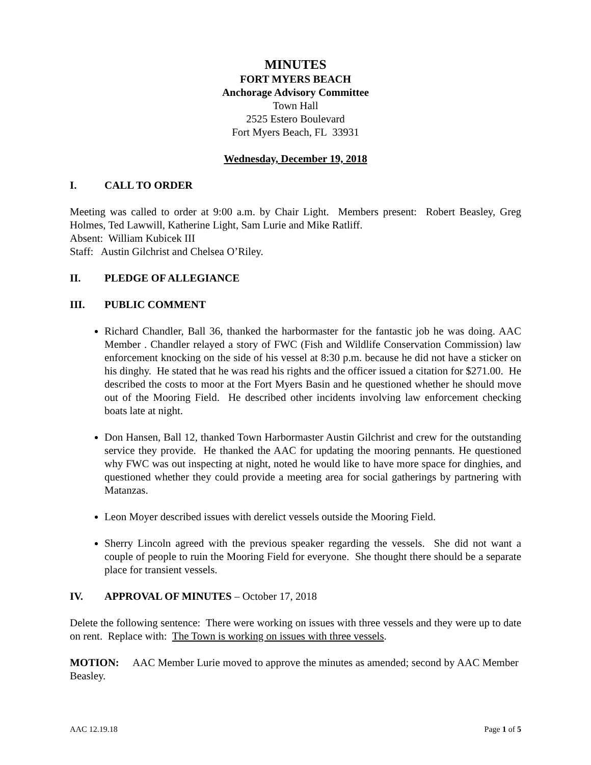MINUTES
FORT MYERS BEACH
Anchorage Advisory Committee
Town Hall
2525 Estero Boulevard
Fort Myers Beach, FL 33931
Wednesday, December 19, 2018
I. CALL TO ORDER
Meeting was called to order at 9:00 a.m. by Chair Light. Members present: Robert Beasley, Greg Holmes, Ted Lawwill, Katherine Light, Sam Lurie and Mike Ratliff.
Absent: William Kubicek III
Staff: Austin Gilchrist and Chelsea O’Riley.
II. PLEDGE OF ALLEGIANCE
III. PUBLIC COMMENT
Richard Chandler, Ball 36, thanked the harbormaster for the fantastic job he was doing. AAC Member . Chandler relayed a story of FWC (Fish and Wildlife Conservation Commission) law enforcement knocking on the side of his vessel at 8:30 p.m. because he did not have a sticker on his dinghy. He stated that he was read his rights and the officer issued a citation for $271.00. He described the costs to moor at the Fort Myers Basin and he questioned whether he should move out of the Mooring Field. He described other incidents involving law enforcement checking boats late at night.
Don Hansen, Ball 12, thanked Town Harbormaster Austin Gilchrist and crew for the outstanding service they provide. He thanked the AAC for updating the mooring pennants. He questioned why FWC was out inspecting at night, noted he would like to have more space for dinghies, and questioned whether they could provide a meeting area for social gatherings by partnering with Matanzas.
Leon Moyer described issues with derelict vessels outside the Mooring Field.
Sherry Lincoln agreed with the previous speaker regarding the vessels. She did not want a couple of people to ruin the Mooring Field for everyone. She thought there should be a separate place for transient vessels.
IV. APPROVAL OF MINUTES – October 17, 2018
Delete the following sentence: There were working on issues with three vessels and they were up to date on rent. Replace with: The Town is working on issues with three vessels.
MOTION: AAC Member Lurie moved to approve the minutes as amended; second by AAC Member Beasley.
AAC 12.19.18 Page 1 of 5